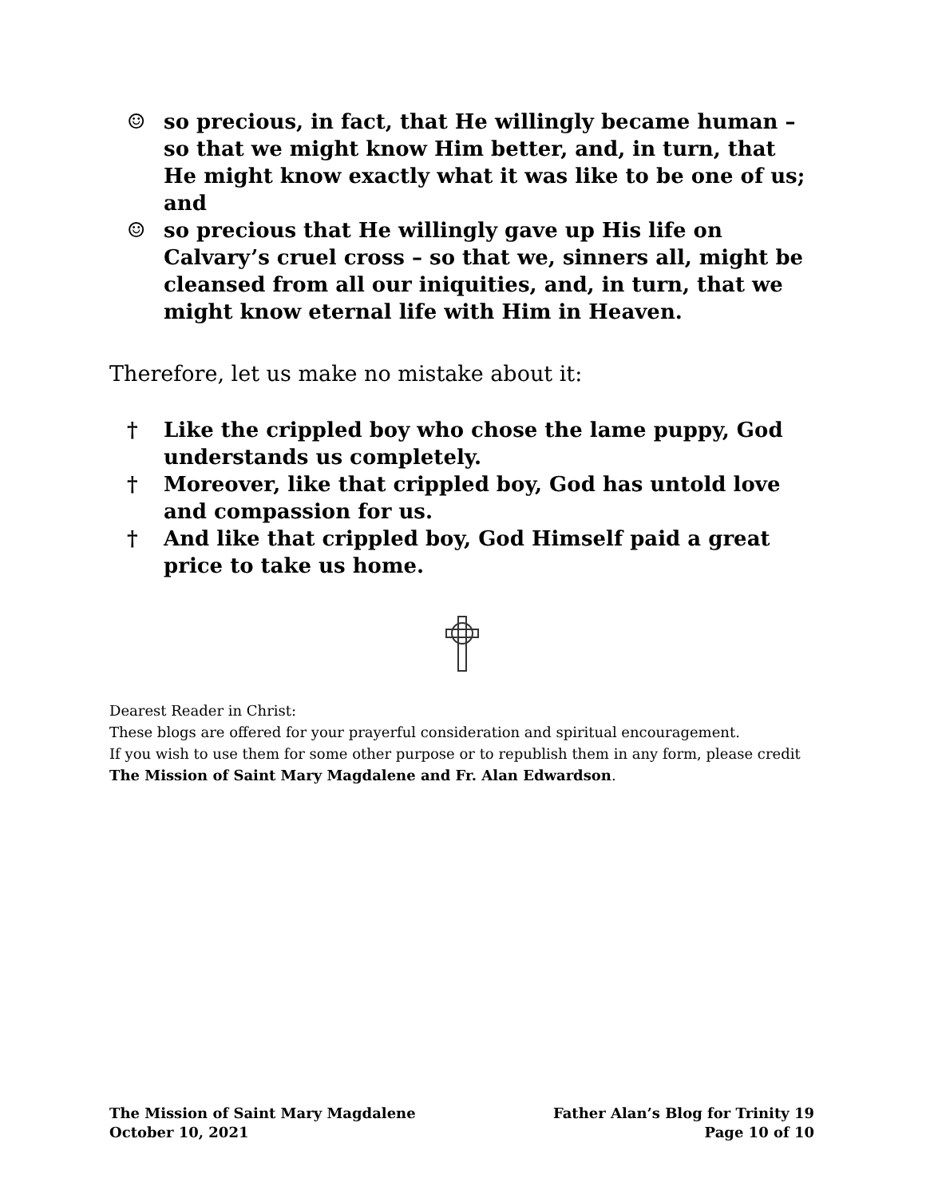☺ so precious, in fact, that He willingly became human – so that we might know Him better, and, in turn, that He might know exactly what it was like to be one of us; and
☺ so precious that He willingly gave up His life on Calvary’s cruel cross – so that we, sinners all, might be cleansed from all our iniquities, and, in turn, that we might know eternal life with Him in Heaven.
Therefore, let us make no mistake about it:
† Like the crippled boy who chose the lame puppy, God understands us completely.
† Moreover, like that crippled boy, God has untold love and compassion for us.
† And like that crippled boy, God Himself paid a great price to take us home.
Dearest Reader in Christ:
These blogs are offered for your prayerful consideration and spiritual encouragement.
If you wish to use them for some other purpose or to republish them in any form, please credit The Mission of Saint Mary Magdalene and Fr. Alan Edwardson.
The Mission of Saint Mary Magdalene
October 10, 2021
Father Alan’s Blog for Trinity 19
Page 10 of 10